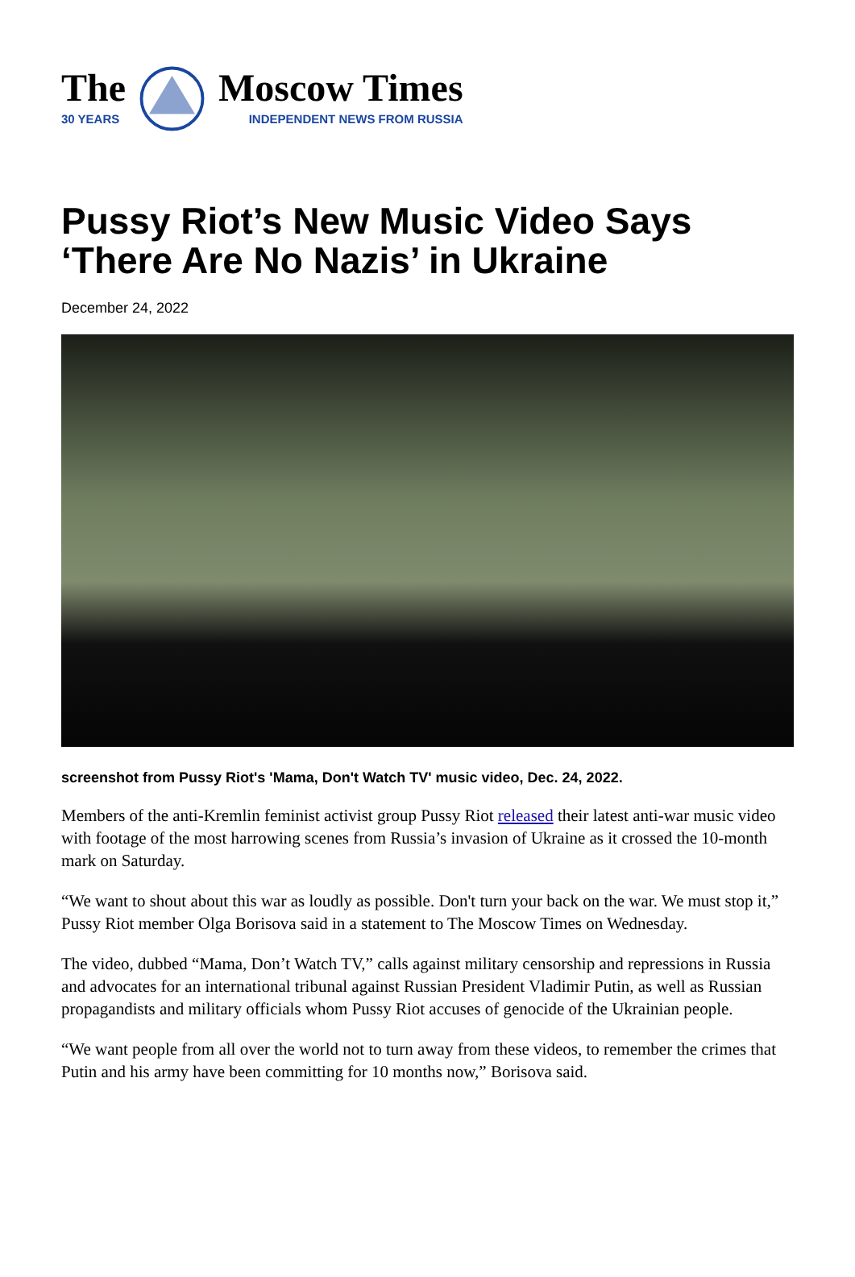The
30 YEARS
Moscow Times
INDEPENDENT NEWS FROM RUSSIA
Pussy Riot’s New Music Video Says ‘There Are No Nazis’ in Ukraine
December 24, 2022
screenshot from Pussy Riot's 'Mama, Don't Watch TV' music video, Dec. 24, 2022.
Members of the anti-Kremlin feminist activist group Pussy Riot released their latest anti-war music video with footage of the most harrowing scenes from Russia’s invasion of Ukraine as it crossed the 10-month mark on Saturday.
“We want to shout about this war as loudly as possible. Don't turn your back on the war. We must stop it,” Pussy Riot member Olga Borisova said in a statement to The Moscow Times on Wednesday.
The video, dubbed “Mama, Don’t Watch TV,” calls against military censorship and repressions in Russia and advocates for an international tribunal against Russian President Vladimir Putin, as well as Russian propagandists and military officials whom Pussy Riot accuses of genocide of the Ukrainian people.
“We want people from all over the world not to turn away from these videos, to remember the crimes that Putin and his army have been committing for 10 months now,” Borisova said.